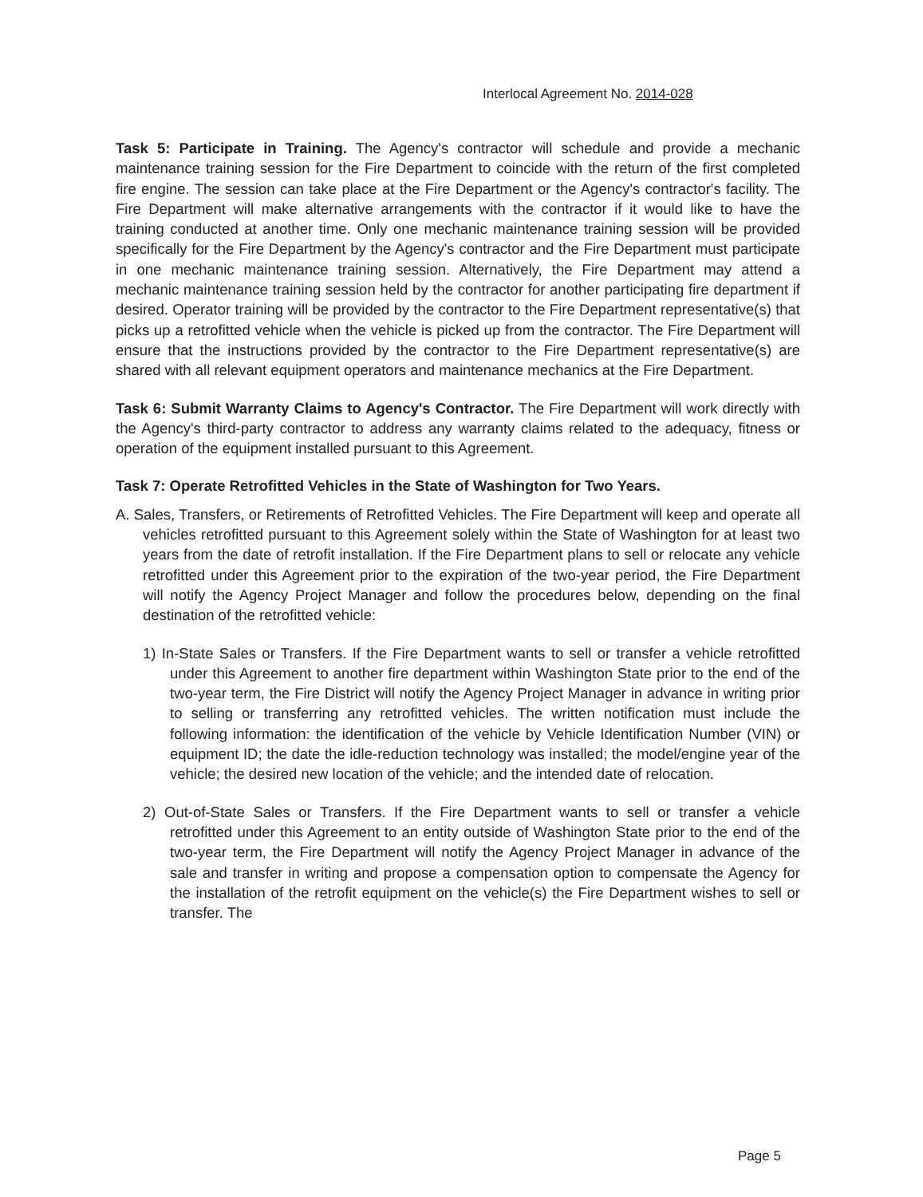Interlocal Agreement No. 2014-028
Task 5: Participate in Training. The Agency's contractor will schedule and provide a mechanic maintenance training session for the Fire Department to coincide with the return of the first completed fire engine. The session can take place at the Fire Department or the Agency's contractor's facility. The Fire Department will make alternative arrangements with the contractor if it would like to have the training conducted at another time. Only one mechanic maintenance training session will be provided specifically for the Fire Department by the Agency's contractor and the Fire Department must participate in one mechanic maintenance training session. Alternatively, the Fire Department may attend a mechanic maintenance training session held by the contractor for another participating fire department if desired. Operator training will be provided by the contractor to the Fire Department representative(s) that picks up a retrofitted vehicle when the vehicle is picked up from the contractor. The Fire Department will ensure that the instructions provided by the contractor to the Fire Department representative(s) are shared with all relevant equipment operators and maintenance mechanics at the Fire Department.
Task 6: Submit Warranty Claims to Agency's Contractor. The Fire Department will work directly with the Agency's third-party contractor to address any warranty claims related to the adequacy, fitness or operation of the equipment installed pursuant to this Agreement.
Task 7: Operate Retrofitted Vehicles in the State of Washington for Two Years.
A. Sales, Transfers, or Retirements of Retrofitted Vehicles. The Fire Department will keep and operate all vehicles retrofitted pursuant to this Agreement solely within the State of Washington for at least two years from the date of retrofit installation. If the Fire Department plans to sell or relocate any vehicle retrofitted under this Agreement prior to the expiration of the two-year period, the Fire Department will notify the Agency Project Manager and follow the procedures below, depending on the final destination of the retrofitted vehicle:
1) In-State Sales or Transfers. If the Fire Department wants to sell or transfer a vehicle retrofitted under this Agreement to another fire department within Washington State prior to the end of the two-year term, the Fire District will notify the Agency Project Manager in advance in writing prior to selling or transferring any retrofitted vehicles. The written notification must include the following information: the identification of the vehicle by Vehicle Identification Number (VIN) or equipment ID; the date the idle-reduction technology was installed; the model/engine year of the vehicle; the desired new location of the vehicle; and the intended date of relocation.
2) Out-of-State Sales or Transfers. If the Fire Department wants to sell or transfer a vehicle retrofitted under this Agreement to an entity outside of Washington State prior to the end of the two-year term, the Fire Department will notify the Agency Project Manager in advance of the sale and transfer in writing and propose a compensation option to compensate the Agency for the installation of the retrofit equipment on the vehicle(s) the Fire Department wishes to sell or transfer. The
Page 5